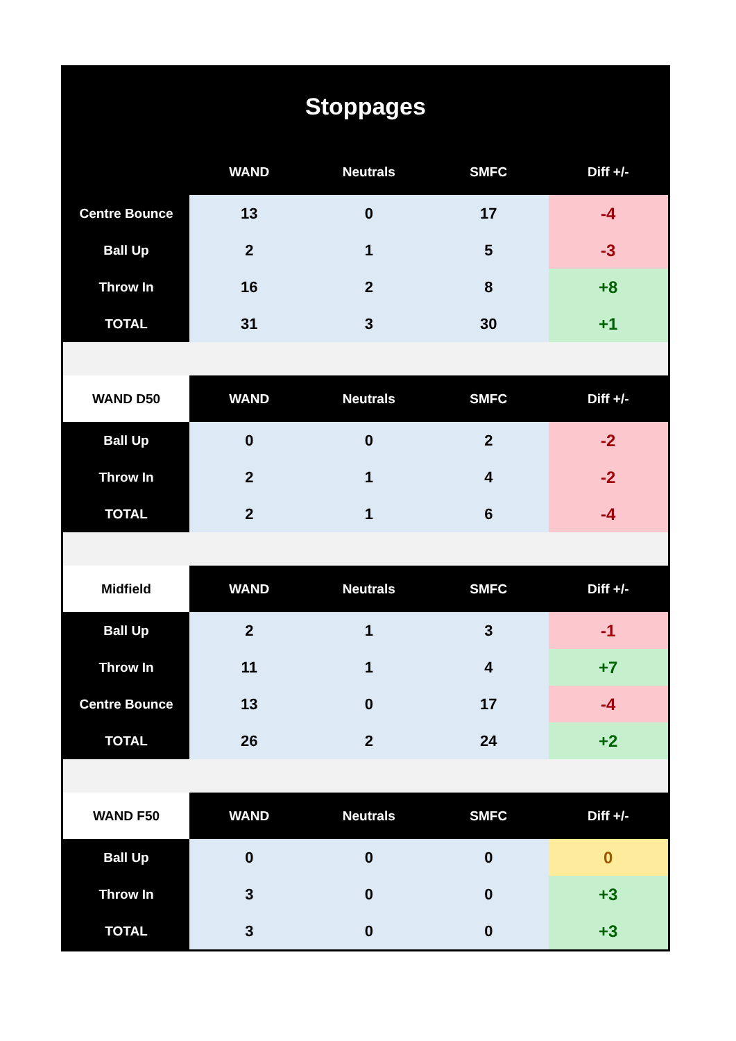Stoppages
| | WAND | Neutrals | SMFC | Diff +/- |
| --- | --- | --- | --- | --- |
| Centre Bounce | 13 | 0 | 17 | -4 |
| Ball Up | 2 | 1 | 5 | -3 |
| Throw In | 16 | 2 | 8 | +8 |
| TOTAL | 31 | 3 | 30 | +1 |
| WAND D50 | WAND | Neutrals | SMFC | Diff +/- |
| Ball Up | 0 | 0 | 2 | -2 |
| Throw In | 2 | 1 | 4 | -2 |
| TOTAL | 2 | 1 | 6 | -4 |
| Midfield | WAND | Neutrals | SMFC | Diff +/- |
| Ball Up | 2 | 1 | 3 | -1 |
| Throw In | 11 | 1 | 4 | +7 |
| Centre Bounce | 13 | 0 | 17 | -4 |
| TOTAL | 26 | 2 | 24 | +2 |
| WAND F50 | WAND | Neutrals | SMFC | Diff +/- |
| Ball Up | 0 | 0 | 0 | 0 |
| Throw In | 3 | 0 | 0 | +3 |
| TOTAL | 3 | 0 | 0 | +3 |